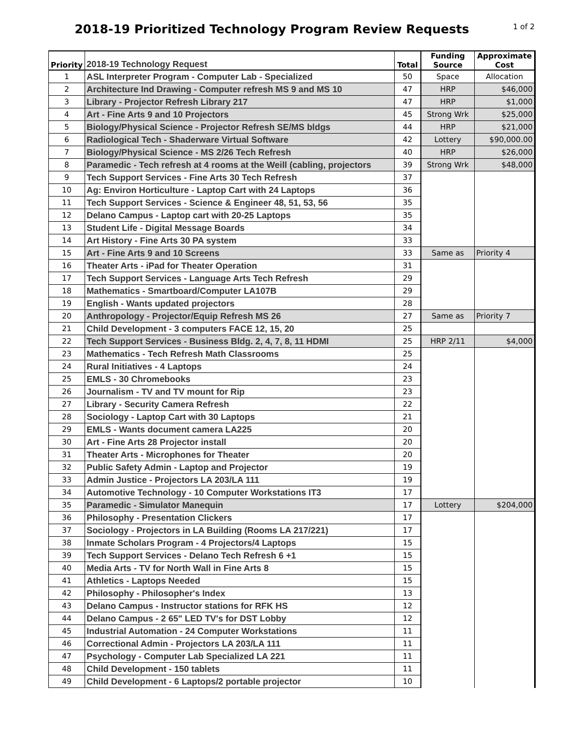2018-19 Prioritized Technology Program Review Requests
1 of 2
| Priority | 2018-19 Technology Request | Total | Funding Source | Approximate Cost |
| --- | --- | --- | --- | --- |
| 1 | ASL Interpreter Program - Computer Lab - Specialized | 50 | Space | Allocation |
| 2 | Architecture Ind Drawing - Computer refresh MS 9 and MS 10 | 47 | HRP | $46,000 |
| 3 | Library - Projector Refresh Library 217 | 47 | HRP | $1,000 |
| 4 | Art - Fine Arts 9 and 10 Projectors | 45 | Strong Wrk | $25,000 |
| 5 | Biology/Physical Science - Projector Refresh SE/MS bldgs | 44 | HRP | $21,000 |
| 6 | Radiological Tech - Shaderware Virtual Software | 42 | Lottery | $90,000.00 |
| 7 | Biology/Physical Science - MS 2/26 Tech Refresh | 40 | HRP | $26,000 |
| 8 | Paramedic - Tech refresh at 4 rooms at the Weill (cabling, projectors | 39 | Strong Wrk | $48,000 |
| 9 | Tech Support Services - Fine Arts 30 Tech Refresh | 37 | | |
| 10 | Ag: Environ Horticulture - Laptop Cart with 24 Laptops | 36 | | |
| 11 | Tech Support Services - Science & Engineer 48, 51, 53, 56 | 35 | | |
| 12 | Delano Campus - Laptop cart with 20-25 Laptops | 35 | | |
| 13 | Student Life - Digital Message Boards | 34 | | |
| 14 | Art History - Fine Arts 30 PA system | 33 | | |
| 15 | Art - Fine Arts 9 and 10 Screens | 33 | Same as | Priority 4 |
| 16 | Theater Arts - iPad for Theater Operation | 31 | | |
| 17 | Tech Support Services - Language Arts Tech Refresh | 29 | | |
| 18 | Mathematics - Smartboard/Computer LA107B | 29 | | |
| 19 | English - Wants updated projectors | 28 | | |
| 20 | Anthropology - Projector/Equip Refresh MS 26 | 27 | Same as | Priority 7 |
| 21 | Child Development - 3 computers FACE 12, 15, 20 | 25 | | |
| 22 | Tech Support Services - Business Bldg. 2, 4, 7, 8, 11 HDMI | 25 | HRP 2/11 | $4,000 |
| 23 | Mathematics - Tech Refresh Math Classrooms | 25 | | |
| 24 | Rural Initiatives - 4 Laptops | 24 | | |
| 25 | EMLS - 30 Chromebooks | 23 | | |
| 26 | Journalism - TV and TV mount for Rip | 23 | | |
| 27 | Library - Security Camera Refresh | 22 | | |
| 28 | Sociology - Laptop Cart with 30 Laptops | 21 | | |
| 29 | EMLS - Wants document camera LA225 | 20 | | |
| 30 | Art - Fine Arts 28 Projector install | 20 | | |
| 31 | Theater Arts - Microphones for Theater | 20 | | |
| 32 | Public Safety Admin - Laptop and Projector | 19 | | |
| 33 | Admin Justice - Projectors LA 203/LA 111 | 19 | | |
| 34 | Automotive Technology - 10 Computer Workstations IT3 | 17 | | |
| 35 | Paramedic - Simulator Manequin | 17 | Lottery | $204,000 |
| 36 | Philosophy - Presentation Clickers | 17 | | |
| 37 | Sociology - Projectors in LA Building (Rooms LA 217/221) | 17 | | |
| 38 | Inmate Scholars Program - 4 Projectors/4 Laptops | 15 | | |
| 39 | Tech Support Services - Delano Tech Refresh 6 +1 | 15 | | |
| 40 | Media Arts - TV for North Wall in Fine Arts 8 | 15 | | |
| 41 | Athletics - Laptops Needed | 15 | | |
| 42 | Philosophy - Philosopher's Index | 13 | | |
| 43 | Delano Campus - Instructor stations for RFK HS | 12 | | |
| 44 | Delano Campus - 2 65" LED TV's for DST Lobby | 12 | | |
| 45 | Industrial Automation - 24 Computer Workstations | 11 | | |
| 46 | Correctional Admin - Projectors LA 203/LA 111 | 11 | | |
| 47 | Psychology - Computer Lab Specialized LA 221 | 11 | | |
| 48 | Child Development - 150 tablets | 11 | | |
| 49 | Child Development - 6 Laptops/2 portable projector | 10 | | |